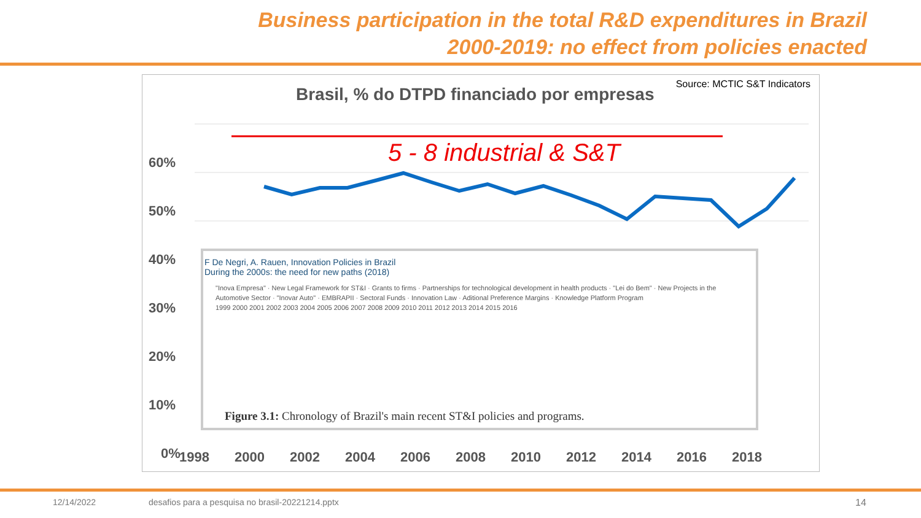Business participation in the total R&D expenditures in Brazil
2000-2019: no effect from policies enacted
Source: MCTIC S&T Indicators
Brasil, % do DTPD financiado por empresas
60%
50%
40%
30%
20%
10%
0%
5 - 8 industrial & S&T
1998
2000
2002
2004
2006
2008
2010
2012
2014
2016
2018
F De Negri, A. Rauen, Innovation Policies in Brazil
During the 2000s: the need for new paths (2018)
"Inova Empresa" · New Legal Framework for ST&I · Grants to firms · Partnerships for technological development in health products · "Lei do Bem" · New Projects in the Automotive Sector · "Inovar Auto" · EMBRAPII · Sectoral Funds · Innovation Law · Aditional Preference Margins · Knowledge Platform Program
1999 2000 2001 2002 2003 2004 2005 2006 2007 2008 2009 2010 2011 2012 2013 2014 2015 2016
Figure 3.1: Chronology of Brazil's main recent ST&I policies and programs.
12/14/2022 desafios para a pesquisa no brasil-20221214.pptx 14